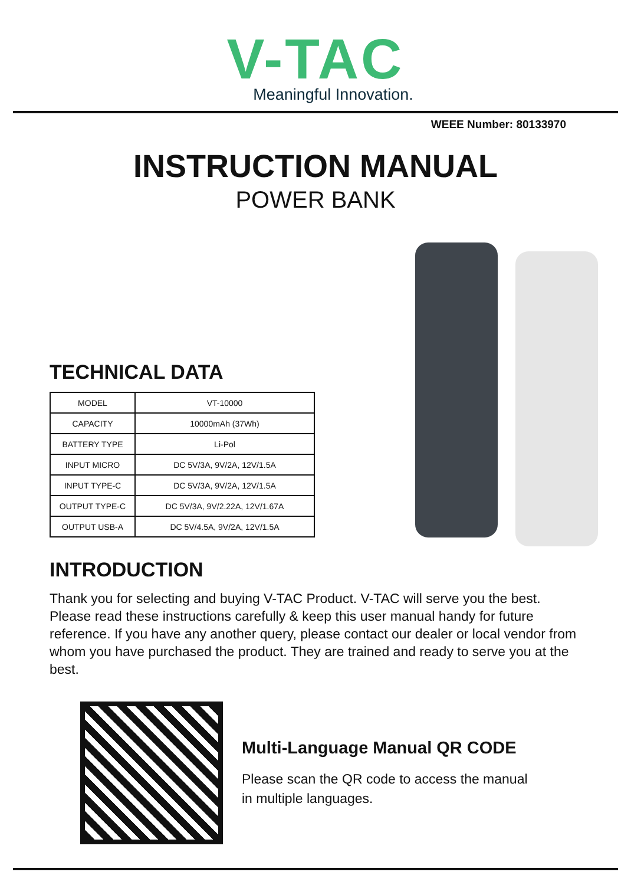V-TAC
Meaningful Innovation.
WEEE Number: 80133970
INSTRUCTION MANUAL
POWER BANK
TECHNICAL DATA
| MODEL | VT-10000 |
| CAPACITY | 10000mAh (37Wh) |
| BATTERY TYPE | Li-Pol |
| INPUT MICRO | DC 5V/3A, 9V/2A, 12V/1.5A |
| INPUT TYPE-C | DC 5V/3A, 9V/2A, 12V/1.5A |
| OUTPUT TYPE-C | DC 5V/3A, 9V/2.22A, 12V/1.67A |
| OUTPUT USB-A | DC 5V/4.5A, 9V/2A, 12V/1.5A |
INTRODUCTION
Thank you for selecting and buying V-TAC Product. V-TAC will serve you the best. Please read these instructions carefully & keep this user manual handy for future reference. If you have any another query, please contact our dealer or local vendor from whom you have purchased the product. They are trained and ready to serve you at the best.
Multi-Language Manual QR CODE
Please scan the QR code to access the manual
in multiple languages.